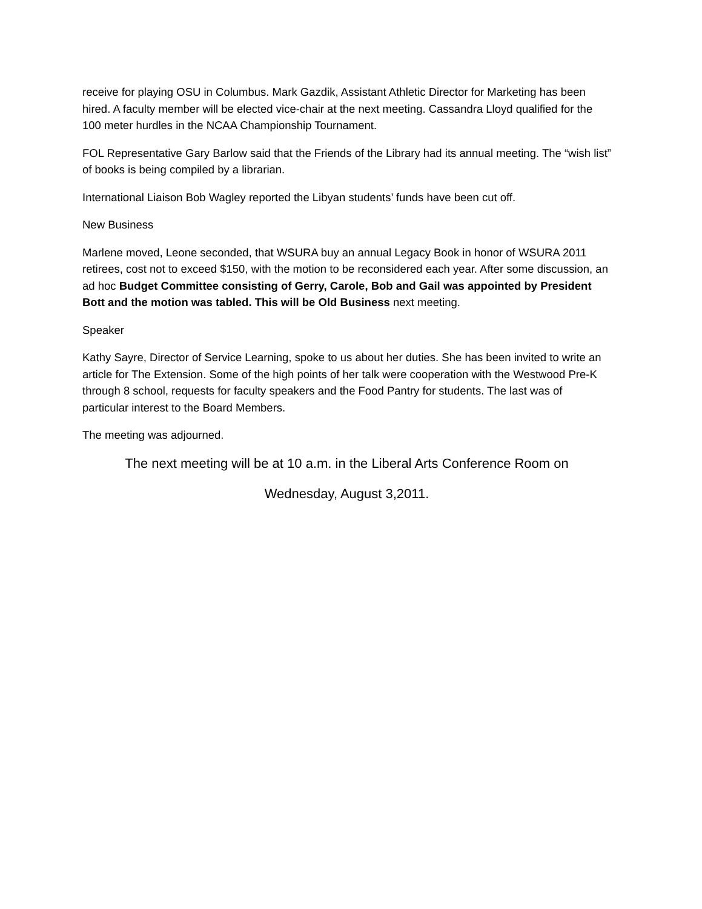receive for playing OSU in Columbus. Mark Gazdik, Assistant Athletic Director for Marketing has been hired. A faculty member will be elected vice-chair at the next meeting. Cassandra Lloyd qualified for the 100 meter hurdles in the NCAA Championship Tournament.
FOL Representative Gary Barlow said that the Friends of the Library had its annual meeting. The “wish list” of books is being compiled by a librarian.
International Liaison Bob Wagley reported the Libyan students’ funds have been cut off.
New Business
Marlene moved, Leone seconded, that WSURA buy an annual Legacy Book in honor of WSURA 2011 retirees, cost not to exceed $150, with the motion to be reconsidered each year. After some discussion, an ad hoc Budget Committee consisting of Gerry, Carole, Bob and Gail was appointed by President Bott and the motion was tabled. This will be Old Business next meeting.
Speaker
Kathy Sayre, Director of Service Learning, spoke to us about her duties. She has been invited to write an article for The Extension. Some of the high points of her talk were cooperation with the Westwood Pre-K through 8 school, requests for faculty speakers and the Food Pantry for students. The last was of particular interest to the Board Members.
The meeting was adjourned.
The next meeting will be at 10 a.m. in the Liberal Arts Conference Room on
Wednesday, August 3,2011.